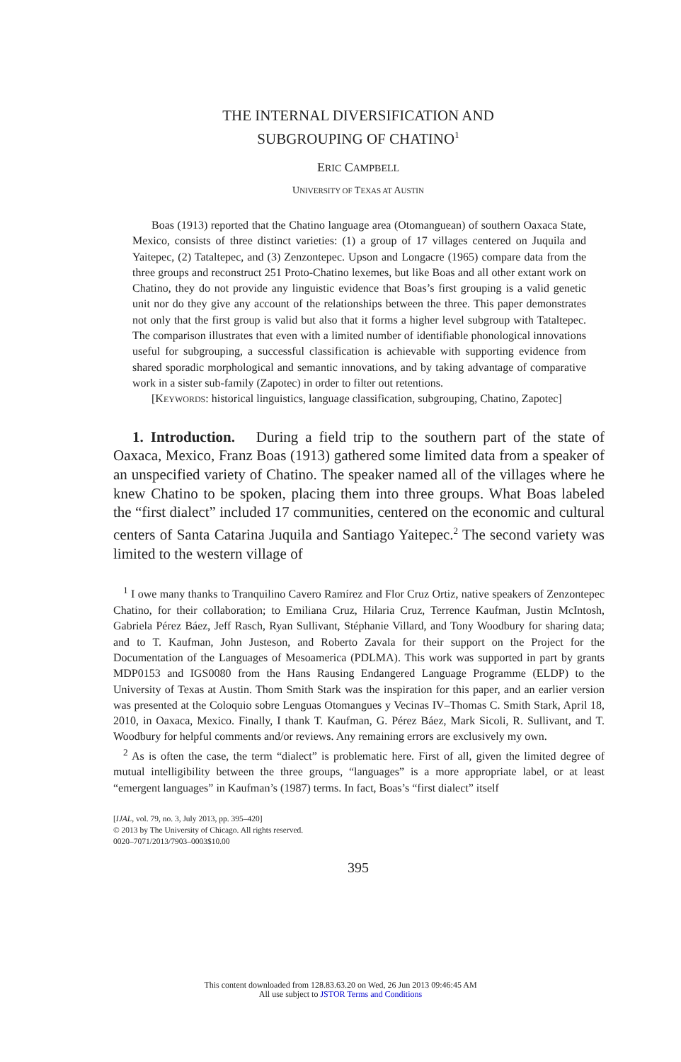THE INTERNAL DIVERSIFICATION AND
SUBGROUPING OF CHATINO<sup>1</sup>
ERIC CAMPBELL
UNIVERSITY OF TEXAS AT AUSTIN
Boas (1913) reported that the Chatino language area (Otomanguean) of southern Oaxaca State, Mexico, consists of three distinct varieties: (1) a group of 17 villages centered on Juquila and Yaitepec, (2) Tataltepec, and (3) Zenzontepec. Upson and Longacre (1965) compare data from the three groups and reconstruct 251 Proto-Chatino lexemes, but like Boas and all other extant work on Chatino, they do not provide any linguistic evidence that Boas’s first grouping is a valid genetic unit nor do they give any account of the relationships between the three. This paper demonstrates not only that the first group is valid but also that it forms a higher level subgroup with Tataltepec. The comparison illustrates that even with a limited number of identifiable phonological innovations useful for subgrouping, a successful classification is achievable with supporting evidence from shared sporadic morphological and semantic innovations, and by taking advantage of comparative work in a sister sub-family (Zapotec) in order to filter out retentions.
[KEYWORDS: historical linguistics, language classification, subgrouping, Chatino, Zapotec]
1. Introduction. During a field trip to the southern part of the state of Oaxaca, Mexico, Franz Boas (1913) gathered some limited data from a speaker of an unspecified variety of Chatino. The speaker named all of the villages where he knew Chatino to be spoken, placing them into three groups. What Boas labeled the “first dialect” included 17 communities, centered on the economic and cultural centers of Santa Catarina Juquila and Santiago Yaitepec.<sup>2</sup> The second variety was limited to the western village of
<sup>1</sup> I owe many thanks to Tranquilino Cavero Ramírez and Flor Cruz Ortiz, native speakers of Zenzontepec Chatino, for their collaboration; to Emiliana Cruz, Hilaria Cruz, Terrence Kaufman, Justin McIntosh, Gabriela Pérez Báez, Jeff Rasch, Ryan Sullivant, Stéphanie Villard, and Tony Woodbury for sharing data; and to T. Kaufman, John Justeson, and Roberto Zavala for their support on the Project for the Documentation of the Languages of Mesoamerica (PDLMA). This work was supported in part by grants MDP0153 and IGS0080 from the Hans Rausing Endangered Language Programme (ELDP) to the University of Texas at Austin. Thom Smith Stark was the inspiration for this paper, and an earlier version was presented at the Coloquio sobre Lenguas Otomangues y Vecinas IV–Thomas C. Smith Stark, April 18, 2010, in Oaxaca, Mexico. Finally, I thank T. Kaufman, G. Pérez Báez, Mark Sicoli, R. Sullivant, and T. Woodbury for helpful comments and/or reviews. Any remaining errors are exclusively my own.
<sup>2</sup> As is often the case, the term “dialect” is problematic here. First of all, given the limited degree of mutual intelligibility between the three groups, “languages” is a more appropriate label, or at least “emergent languages” in Kaufman’s (1987) terms. In fact, Boas’s “first dialect” itself
[IJAL, vol. 79, no. 3, July 2013, pp. 395–420]
© 2013 by The University of Chicago. All rights reserved.
0020–7071/2013/7903–0003$10.00
395
This content downloaded from 128.83.63.20 on Wed, 26 Jun 2013 09:46:45 AM
All use subject to JSTOR Terms and Conditions